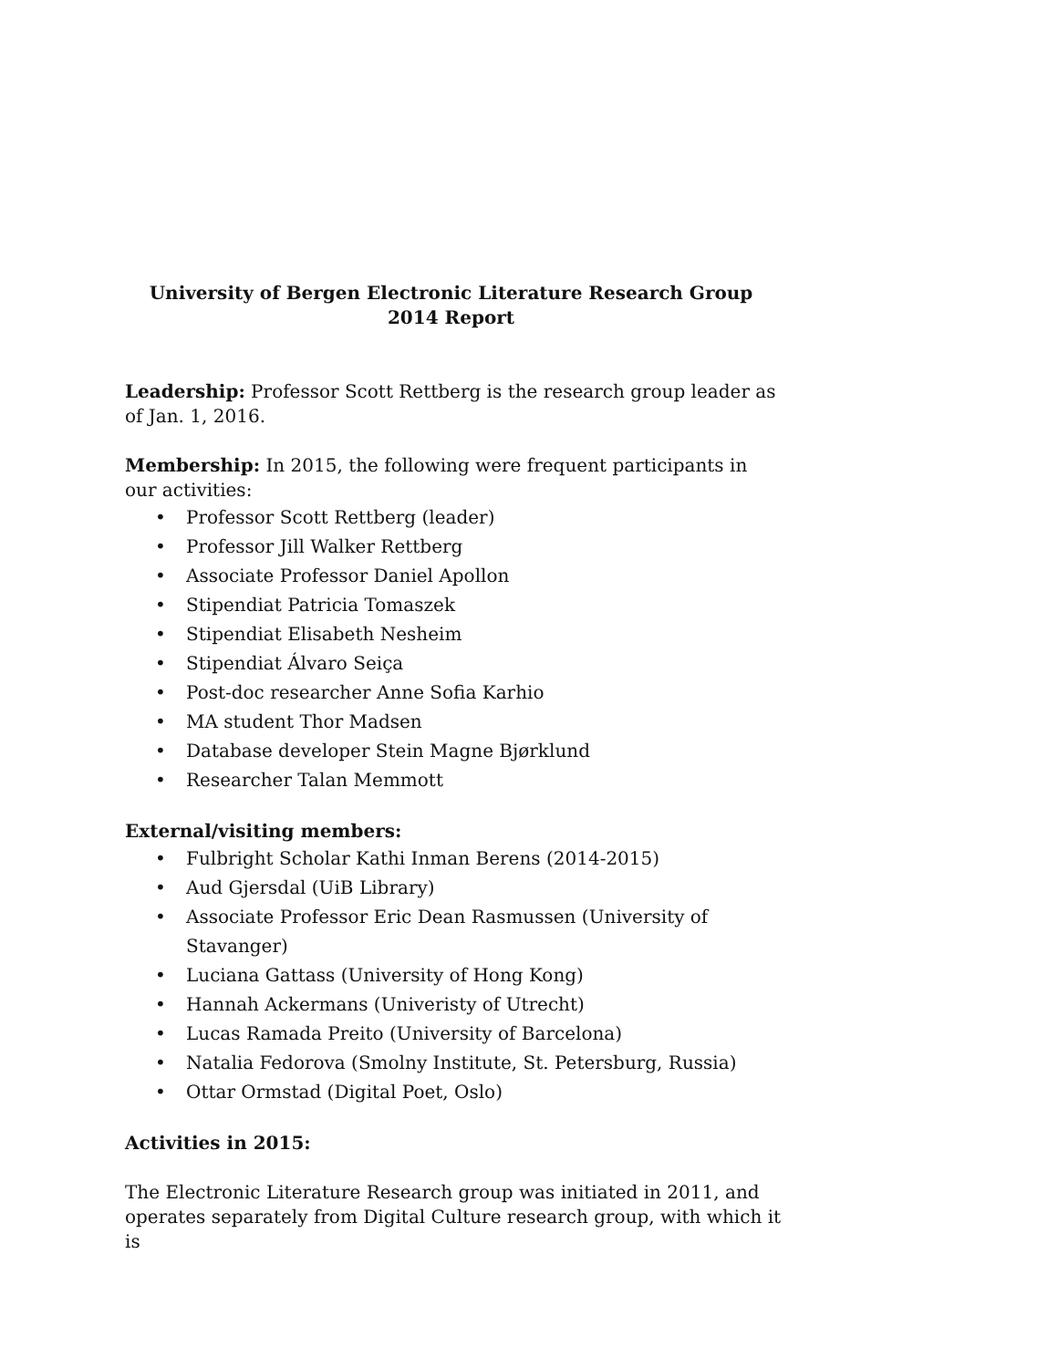University of Bergen Electronic Literature Research Group
2014 Report
Leadership: Professor Scott Rettberg is the research group leader as of Jan. 1, 2016.
Membership: In 2015, the following were frequent participants in our activities:
• Professor Scott Rettberg (leader)
• Professor Jill Walker Rettberg
• Associate Professor Daniel Apollon
• Stipendiat Patricia Tomaszek
• Stipendiat Elisabeth Nesheim
• Stipendiat Álvaro Seiça
• Post-doc researcher Anne Sofia Karhio
• MA student Thor Madsen
• Database developer Stein Magne Bjørklund
• Researcher Talan Memmott
External/visiting members:
• Fulbright Scholar Kathi Inman Berens (2014-2015)
• Aud Gjersdal (UiB Library)
• Associate Professor Eric Dean Rasmussen (University of Stavanger)
• Luciana Gattass (University of Hong Kong)
• Hannah Ackermans (Univeristy of Utrecht)
• Lucas Ramada Preito (University of Barcelona)
• Natalia Fedorova (Smolny Institute, St. Petersburg, Russia)
• Ottar Ormstad (Digital Poet, Oslo)
Activities in 2015:
The Electronic Literature Research group was initiated in 2011, and operates separately from Digital Culture research group, with which it is